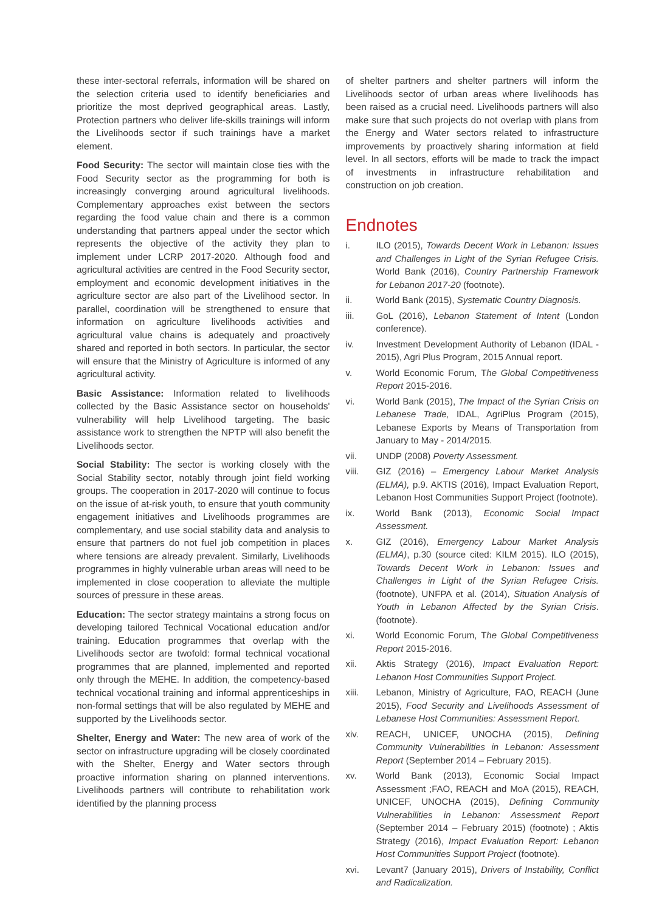these inter-sectoral referrals, information will be shared on the selection criteria used to identify beneficiaries and prioritize the most deprived geographical areas. Lastly, Protection partners who deliver life-skills trainings will inform the Livelihoods sector if such trainings have a market element.
Food Security: The sector will maintain close ties with the Food Security sector as the programming for both is increasingly converging around agricultural livelihoods. Complementary approaches exist between the sectors regarding the food value chain and there is a common understanding that partners appeal under the sector which represents the objective of the activity they plan to implement under LCRP 2017-2020. Although food and agricultural activities are centred in the Food Security sector, employment and economic development initiatives in the agriculture sector are also part of the Livelihood sector. In parallel, coordination will be strengthened to ensure that information on agriculture livelihoods activities and agricultural value chains is adequately and proactively shared and reported in both sectors. In particular, the sector will ensure that the Ministry of Agriculture is informed of any agricultural activity.
Basic Assistance: Information related to livelihoods collected by the Basic Assistance sector on households' vulnerability will help Livelihood targeting. The basic assistance work to strengthen the NPTP will also benefit the Livelihoods sector.
Social Stability: The sector is working closely with the Social Stability sector, notably through joint field working groups. The cooperation in 2017-2020 will continue to focus on the issue of at-risk youth, to ensure that youth community engagement initiatives and Livelihoods programmes are complementary, and use social stability data and analysis to ensure that partners do not fuel job competition in places where tensions are already prevalent. Similarly, Livelihoods programmes in highly vulnerable urban areas will need to be implemented in close cooperation to alleviate the multiple sources of pressure in these areas.
Education: The sector strategy maintains a strong focus on developing tailored Technical Vocational education and/or training. Education programmes that overlap with the Livelihoods sector are twofold: formal technical vocational programmes that are planned, implemented and reported only through the MEHE. In addition, the competency-based technical vocational training and informal apprenticeships in non-formal settings that will be also regulated by MEHE and supported by the Livelihoods sector.
Shelter, Energy and Water: The new area of work of the sector on infrastructure upgrading will be closely coordinated with the Shelter, Energy and Water sectors through proactive information sharing on planned interventions. Livelihoods partners will contribute to rehabilitation work identified by the planning process
of shelter partners and shelter partners will inform the Livelihoods sector of urban areas where livelihoods has been raised as a crucial need. Livelihoods partners will also make sure that such projects do not overlap with plans from the Energy and Water sectors related to infrastructure improvements by proactively sharing information at field level. In all sectors, efforts will be made to track the impact of investments in infrastructure rehabilitation and construction on job creation.
Endnotes
i. ILO (2015), Towards Decent Work in Lebanon: Issues and Challenges in Light of the Syrian Refugee Crisis. World Bank (2016), Country Partnership Framework for Lebanon 2017-20 (footnote).
ii. World Bank (2015), Systematic Country Diagnosis.
iii. GoL (2016), Lebanon Statement of Intent (London conference).
iv. Investment Development Authority of Lebanon (IDAL - 2015), Agri Plus Program, 2015 Annual report.
v. World Economic Forum, The Global Competitiveness Report 2015-2016.
vi. World Bank (2015), The Impact of the Syrian Crisis on Lebanese Trade, IDAL, AgriPlus Program (2015), Lebanese Exports by Means of Transportation from January to May - 2014/2015.
vii. UNDP (2008) Poverty Assessment.
viii. GIZ (2016) – Emergency Labour Market Analysis (ELMA), p.9. AKTIS (2016), Impact Evaluation Report, Lebanon Host Communities Support Project (footnote).
ix. World Bank (2013), Economic Social Impact Assessment.
x. GIZ (2016), Emergency Labour Market Analysis (ELMA), p.30 (source cited: KILM 2015). ILO (2015), Towards Decent Work in Lebanon: Issues and Challenges in Light of the Syrian Refugee Crisis. (footnote), UNFPA et al. (2014), Situation Analysis of Youth in Lebanon Affected by the Syrian Crisis. (footnote).
xi. World Economic Forum, The Global Competitiveness Report 2015-2016.
xii. Aktis Strategy (2016), Impact Evaluation Report: Lebanon Host Communities Support Project.
xiii. Lebanon, Ministry of Agriculture, FAO, REACH (June 2015), Food Security and Livelihoods Assessment of Lebanese Host Communities: Assessment Report.
xiv. REACH, UNICEF, UNOCHA (2015), Defining Community Vulnerabilities in Lebanon: Assessment Report (September 2014 – February 2015).
xv. World Bank (2013), Economic Social Impact Assessment ;FAO, REACH and MoA (2015), REACH, UNICEF, UNOCHA (2015), Defining Community Vulnerabilities in Lebanon: Assessment Report (September 2014 – February 2015) (footnote) ; Aktis Strategy (2016), Impact Evaluation Report: Lebanon Host Communities Support Project (footnote).
xvi. Levant7 (January 2015), Drivers of Instability, Conflict and Radicalization.